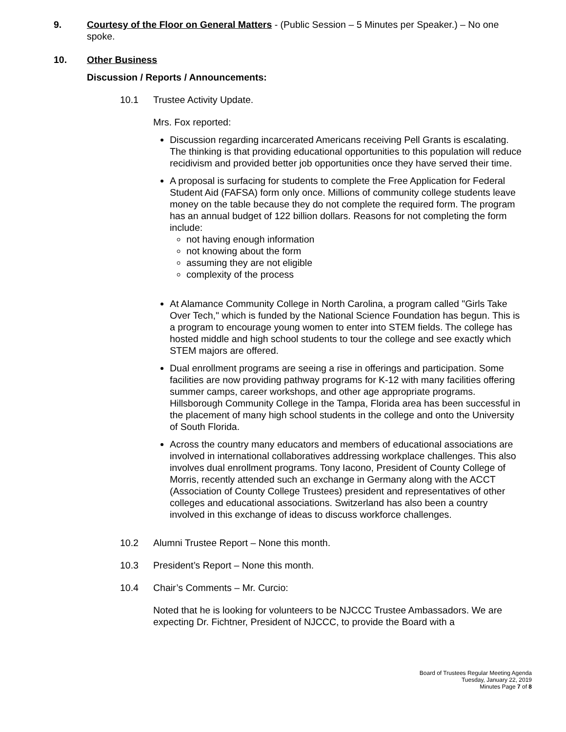9. Courtesy of the Floor on General Matters - (Public Session – 5 Minutes per Speaker.) – No one spoke.
10. Other Business
Discussion / Reports / Announcements:
10.1 Trustee Activity Update.
Mrs. Fox reported:
Discussion regarding incarcerated Americans receiving Pell Grants is escalating. The thinking is that providing educational opportunities to this population will reduce recidivism and provided better job opportunities once they have served their time.
A proposal is surfacing for students to complete the Free Application for Federal Student Aid (FAFSA) form only once. Millions of community college students leave money on the table because they do not complete the required form. The program has an annual budget of 122 billion dollars. Reasons for not completing the form include:
not having enough information
not knowing about the form
assuming they are not eligible
complexity of the process
At Alamance Community College in North Carolina, a program called "Girls Take Over Tech," which is funded by the National Science Foundation has begun. This is a program to encourage young women to enter into STEM fields. The college has hosted middle and high school students to tour the college and see exactly which STEM majors are offered.
Dual enrollment programs are seeing a rise in offerings and participation. Some facilities are now providing pathway programs for K-12 with many facilities offering summer camps, career workshops, and other age appropriate programs. Hillsborough Community College in the Tampa, Florida area has been successful in the placement of many high school students in the college and onto the University of South Florida.
Across the country many educators and members of educational associations are involved in international collaboratives addressing workplace challenges. This also involves dual enrollment programs. Tony Iacono, President of County College of Morris, recently attended such an exchange in Germany along with the ACCT (Association of County College Trustees) president and representatives of other colleges and educational associations. Switzerland has also been a country involved in this exchange of ideas to discuss workforce challenges.
10.2 Alumni Trustee Report – None this month.
10.3 President’s Report – None this month.
10.4 Chair’s Comments – Mr. Curcio:
Noted that he is looking for volunteers to be NJCCC Trustee Ambassadors. We are expecting Dr. Fichtner, President of NJCCC, to provide the Board with a
Board of Trustees Regular Meeting Agenda
Tuesday, January 22, 2019
Minutes Page 7 of 8